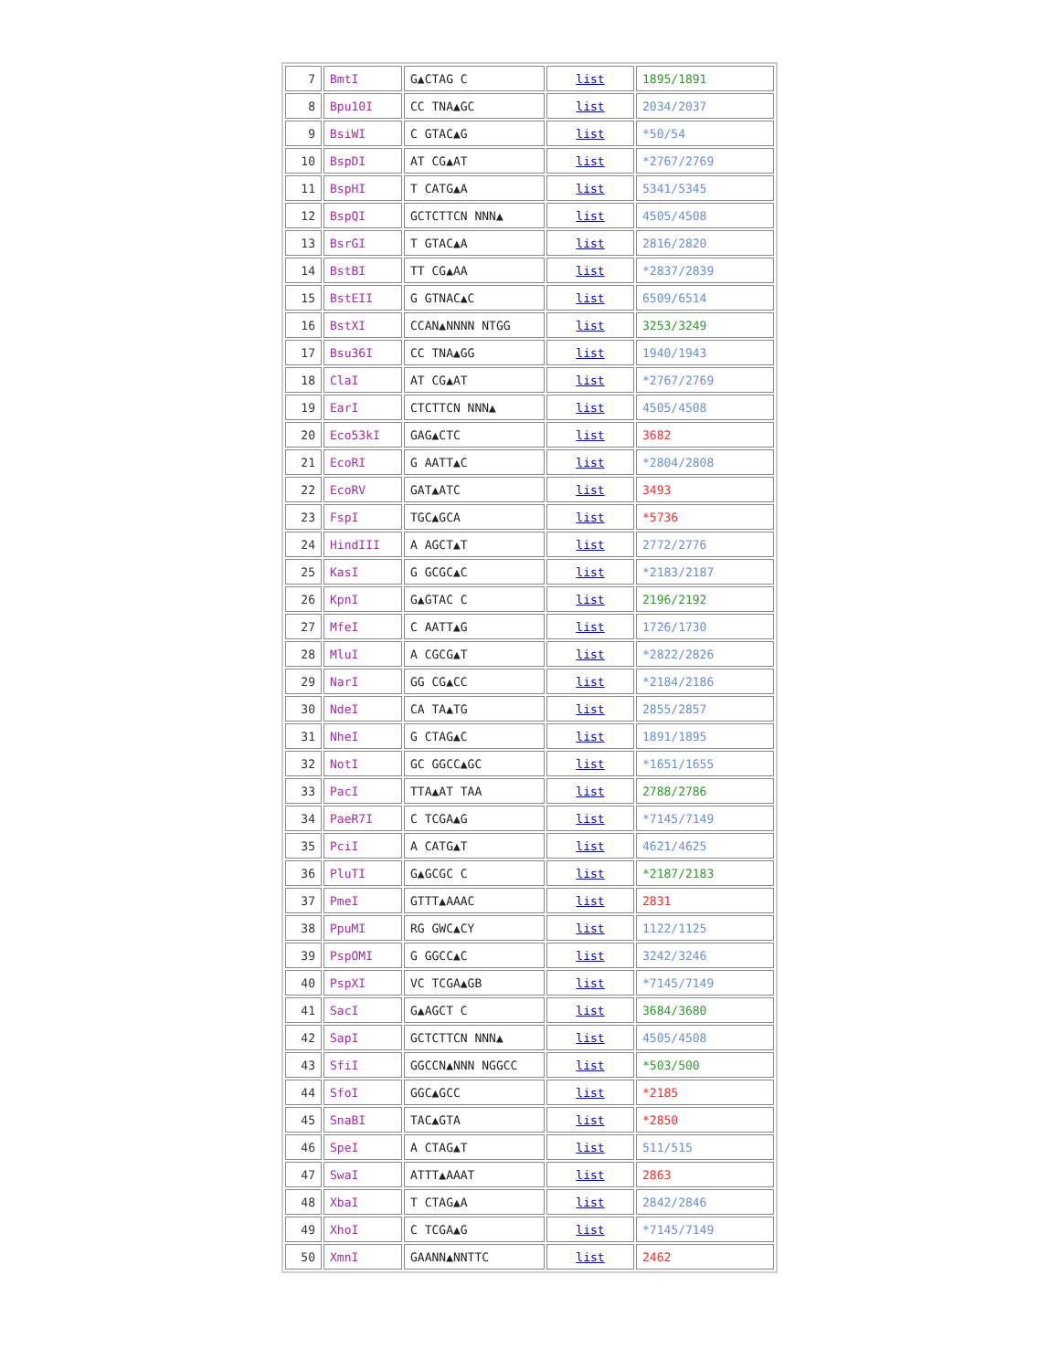| 7 | BmtI | G▲CTAG C | list | 1895/1891 |
| 8 | Bpu10I | CC TNA▲GC | list | 2034/2037 |
| 9 | BsiWI | C GTAC▲G | list | *50/54 |
| 10 | BspDI | AT CG▲AT | list | *2767/2769 |
| 11 | BspHI | T CATG▲A | list | 5341/5345 |
| 12 | BspQI | GCTCTTCN NNN▲ | list | 4505/4508 |
| 13 | BsrGI | T GTAC▲A | list | 2816/2820 |
| 14 | BstBI | TT CG▲AA | list | *2837/2839 |
| 15 | BstEII | G GTNAC▲C | list | 6509/6514 |
| 16 | BstXI | CCAN▲NNNN NTGG | list | 3253/3249 |
| 17 | Bsu36I | CC TNA▲GG | list | 1940/1943 |
| 18 | ClaI | AT CG▲AT | list | *2767/2769 |
| 19 | EarI | CTCTTCN NNN▲ | list | 4505/4508 |
| 20 | Eco53kI | GAG▲CTC | list | 3682 |
| 21 | EcoRI | G AATT▲C | list | *2804/2808 |
| 22 | EcoRV | GAT▲ATC | list | 3493 |
| 23 | FspI | TGC▲GCA | list | *5736 |
| 24 | HindIII | A AGCT▲T | list | 2772/2776 |
| 25 | KasI | G GCGC▲C | list | *2183/2187 |
| 26 | KpnI | G▲GTAC C | list | 2196/2192 |
| 27 | MfeI | C AATT▲G | list | 1726/1730 |
| 28 | MluI | A CGCG▲T | list | *2822/2826 |
| 29 | NarI | GG CG▲CC | list | *2184/2186 |
| 30 | NdeI | CA TA▲TG | list | 2855/2857 |
| 31 | NheI | G CTAG▲C | list | 1891/1895 |
| 32 | NotI | GC GGCC▲GC | list | *1651/1655 |
| 33 | PacI | TTA▲AT TAA | list | 2788/2786 |
| 34 | PaeR7I | C TCGA▲G | list | *7145/7149 |
| 35 | PciI | A CATG▲T | list | 4621/4625 |
| 36 | PluTI | G▲GCGC C | list | *2187/2183 |
| 37 | PmeI | GTTT▲AAAC | list | 2831 |
| 38 | PpuMI | RG GWC▲CY | list | 1122/1125 |
| 39 | PspOMI | G GGCC▲C | list | 3242/3246 |
| 40 | PspXI | VC TCGA▲GB | list | *7145/7149 |
| 41 | SacI | G▲AGCT C | list | 3684/3680 |
| 42 | SapI | GCTCTTCN NNN▲ | list | 4505/4508 |
| 43 | SfiI | GGCCN▲NNN NGGCC | list | *503/500 |
| 44 | SfoI | GGC▲GCC | list | *2185 |
| 45 | SnaBI | TAC▲GTA | list | *2850 |
| 46 | SpeI | A CTAG▲T | list | 511/515 |
| 47 | SwaI | ATTT▲AAAT | list | 2863 |
| 48 | XbaI | T CTAG▲A | list | 2842/2846 |
| 49 | XhoI | C TCGA▲G | list | *7145/7149 |
| 50 | XmnI | GAANN▲NNTTC | list | 2462 |